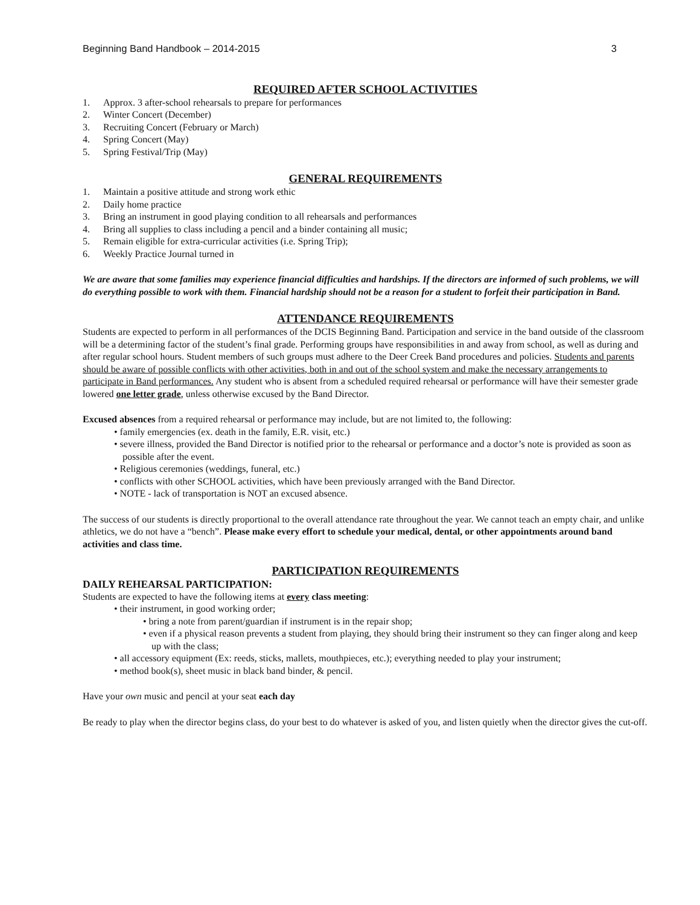Beginning Band Handbook – 2014-2015 3
REQUIRED AFTER SCHOOL ACTIVITIES
1. Approx. 3 after-school rehearsals to prepare for performances
2. Winter Concert (December)
3. Recruiting Concert (February or March)
4. Spring Concert (May)
5. Spring Festival/Trip (May)
GENERAL REQUIREMENTS
1. Maintain a positive attitude and strong work ethic
2. Daily home practice
3. Bring an instrument in good playing condition to all rehearsals and performances
4. Bring all supplies to class including a pencil and a binder containing all music;
5. Remain eligible for extra-curricular activities (i.e. Spring Trip);
6. Weekly Practice Journal turned in
We are aware that some families may experience financial difficulties and hardships. If the directors are informed of such problems, we will do everything possible to work with them. Financial hardship should not be a reason for a student to forfeit their participation in Band.
ATTENDANCE REQUIREMENTS
Students are expected to perform in all performances of the DCIS Beginning Band. Participation and service in the band outside of the classroom will be a determining factor of the student’s final grade. Performing groups have responsibilities in and away from school, as well as during and after regular school hours. Student members of such groups must adhere to the Deer Creek Band procedures and policies. Students and parents should be aware of possible conflicts with other activities, both in and out of the school system and make the necessary arrangements to participate in Band performances. Any student who is absent from a scheduled required rehearsal or performance will have their semester grade lowered one letter grade, unless otherwise excused by the Band Director.
Excused absences from a required rehearsal or performance may include, but are not limited to, the following:
• family emergencies (ex. death in the family, E.R. visit, etc.)
• severe illness, provided the Band Director is notified prior to the rehearsal or performance and a doctor’s note is provided as soon as possible after the event.
• Religious ceremonies (weddings, funeral, etc.)
• conflicts with other SCHOOL activities, which have been previously arranged with the Band Director.
• NOTE - lack of transportation is NOT an excused absence.
The success of our students is directly proportional to the overall attendance rate throughout the year. We cannot teach an empty chair, and unlike athletics, we do not have a “bench”. Please make every effort to schedule your medical, dental, or other appointments around band activities and class time.
PARTICIPATION REQUIREMENTS
DAILY REHEARSAL PARTICIPATION:
Students are expected to have the following items at every class meeting:
• their instrument, in good working order;
• bring a note from parent/guardian if instrument is in the repair shop;
• even if a physical reason prevents a student from playing, they should bring their instrument so they can finger along and keep up with the class;
• all accessory equipment (Ex: reeds, sticks, mallets, mouthpieces, etc.); everything needed to play your instrument;
• method book(s), sheet music in black band binder, & pencil.
Have your own music and pencil at your seat each day
Be ready to play when the director begins class, do your best to do whatever is asked of you, and listen quietly when the director gives the cut-off.